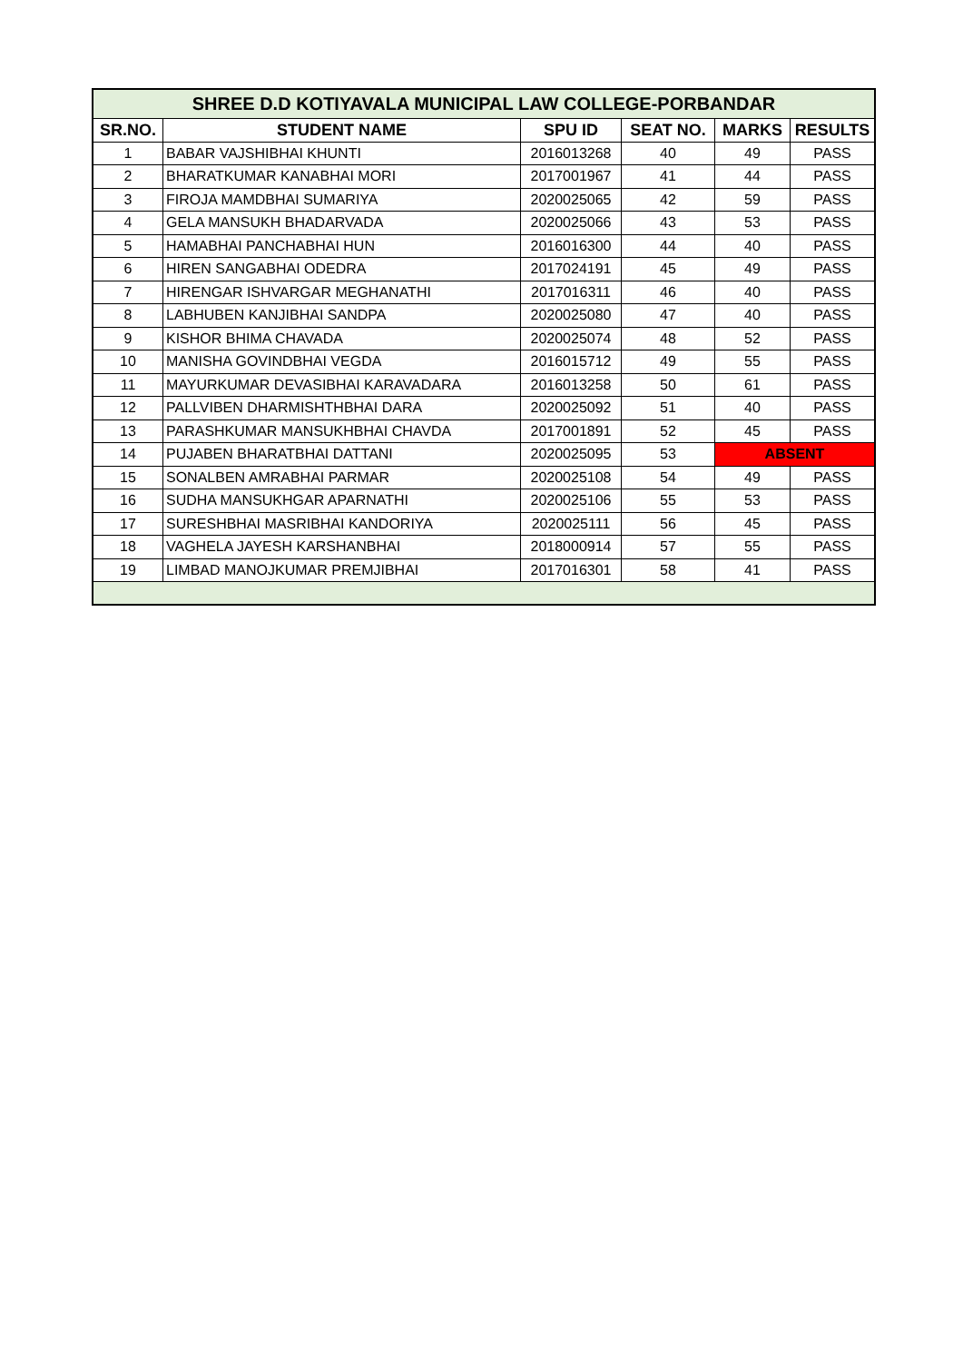| SHREE D.D KOTIYAVALA MUNICIPAL LAW COLLEGE-PORBANDAR | | | | | |
| --- | --- | --- | --- | --- | --- |
| SR.NO. | STUDENT NAME | SPU ID | SEAT NO. | MARKS | RESULTS |
| 1 | BABAR VAJSHIBHAI KHUNTI | 2016013268 | 40 | 49 | PASS |
| 2 | BHARATKUMAR KANABHAI MORI | 2017001967 | 41 | 44 | PASS |
| 3 | FIROJA MAMDBHAI SUMARIYA | 2020025065 | 42 | 59 | PASS |
| 4 | GELA MANSUKH BHADARVADA | 2020025066 | 43 | 53 | PASS |
| 5 | HAMABHAI PANCHABHAI HUN | 2016016300 | 44 | 40 | PASS |
| 6 | HIREN SANGABHAI ODEDRA | 2017024191 | 45 | 49 | PASS |
| 7 | HIRENGAR ISHVARGAR MEGHANATHI | 2017016311 | 46 | 40 | PASS |
| 8 | LABHUBEN KANJIBHAI SANDPA | 2020025080 | 47 | 40 | PASS |
| 9 | KISHOR BHIMA CHAVADA | 2020025074 | 48 | 52 | PASS |
| 10 | MANISHA GOVINDBHAI VEGDA | 2016015712 | 49 | 55 | PASS |
| 11 | MAYURKUMAR DEVASIBHAI KARAVADARA | 2016013258 | 50 | 61 | PASS |
| 12 | PALLVIBEN DHARMISHTHBHAI DARA | 2020025092 | 51 | 40 | PASS |
| 13 | PARASHKUMAR MANSUKHBHAI CHAVDA | 2017001891 | 52 | 45 | PASS |
| 14 | PUJABEN BHARATBHAI DATTANI | 2020025095 | 53 | ABSENT | |
| 15 | SONALBEN AMRABHAI PARMAR | 2020025108 | 54 | 49 | PASS |
| 16 | SUDHA MANSUKHGAR APARNATHI | 2020025106 | 55 | 53 | PASS |
| 17 | SURESHBHAI MASRIBHAI KANDORIYA | 2020025111 | 56 | 45 | PASS |
| 18 | VAGHELA JAYESH KARSHANBHAI | 2018000914 | 57 | 55 | PASS |
| 19 | LIMBAD MANOJKUMAR PREMJIBHAI | 2017016301 | 58 | 41 | PASS |